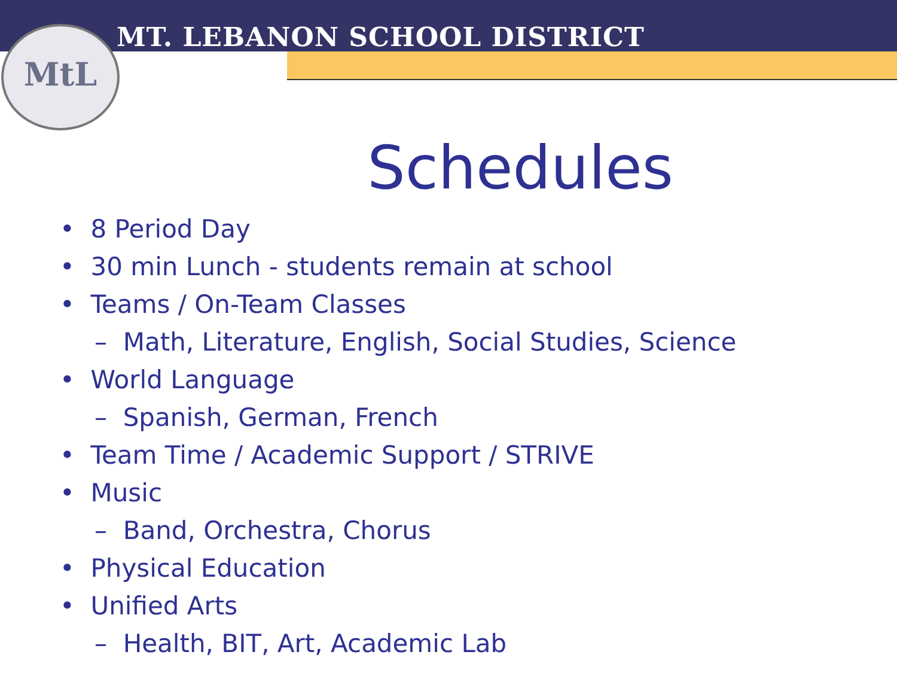MtL
MT. LEBANON SCHOOL DISTRICT
Schedules
• 8 Period Day
• 30 min Lunch - students remain at school
• Teams / On-Team Classes
– Math, Literature, English, Social Studies, Science
• World Language
– Spanish, German, French
• Team Time / Academic Support / STRIVE
• Music
– Band, Orchestra, Chorus
• Physical Education
• Unified Arts
– Health, BIT, Art, Academic Lab